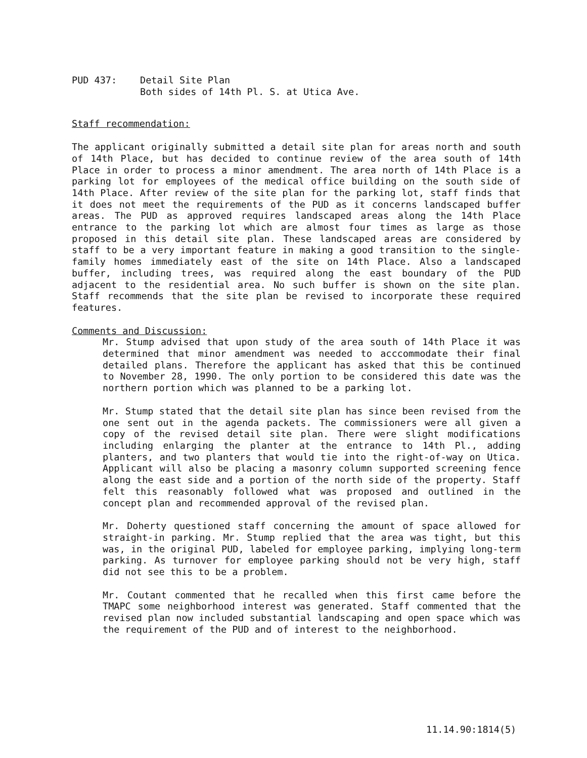PUD 437: Detail Site Plan
Both sides of 14th Pl. S. at Utica Ave.
Staff recommendation:
The applicant originally submitted a detail site plan for areas north and south of 14th Place, but has decided to continue review of the area south of 14th Place in order to process a minor amendment. The area north of 14th Place is a parking lot for employees of the medical office building on the south side of 14th Place. After review of the site plan for the parking lot, staff finds that it does not meet the requirements of the PUD as it concerns landscaped buffer areas. The PUD as approved requires landscaped areas along the 14th Place entrance to the parking lot which are almost four times as large as those proposed in this detail site plan. These landscaped areas are considered by staff to be a very important feature in making a good transition to the single-family homes immediately east of the site on 14th Place. Also a landscaped buffer, including trees, was required along the east boundary of the PUD adjacent to the residential area. No such buffer is shown on the site plan. Staff recommends that the site plan be revised to incorporate these required features.
Comments and Discussion:
Mr. Stump advised that upon study of the area south of 14th Place it was determined that minor amendment was needed to acccommodate their final detailed plans. Therefore the applicant has asked that this be continued to November 28, 1990. The only portion to be considered this date was the northern portion which was planned to be a parking lot.
Mr. Stump stated that the detail site plan has since been revised from the one sent out in the agenda packets. The commissioners were all given a copy of the revised detail site plan. There were slight modifications including enlarging the planter at the entrance to 14th Pl., adding planters, and two planters that would tie into the right-of-way on Utica. Applicant will also be placing a masonry column supported screening fence along the east side and a portion of the north side of the property. Staff felt this reasonably followed what was proposed and outlined in the concept plan and recommended approval of the revised plan.
Mr. Doherty questioned staff concerning the amount of space allowed for straight-in parking. Mr. Stump replied that the area was tight, but this was, in the original PUD, labeled for employee parking, implying long-term parking. As turnover for employee parking should not be very high, staff did not see this to be a problem.
Mr. Coutant commented that he recalled when this first came before the TMAPC some neighborhood interest was generated. Staff commented that the revised plan now included substantial landscaping and open space which was the requirement of the PUD and of interest to the neighborhood.
11.14.90:1814(5)